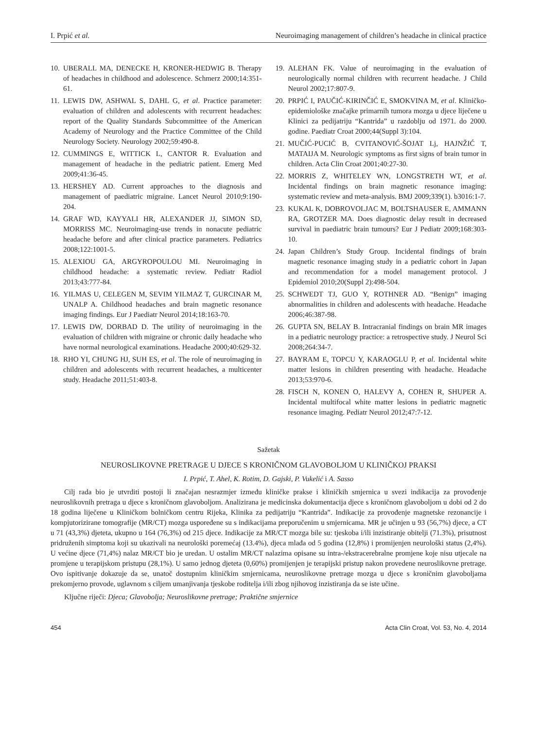I. Prpić et al. Neuroimaging management of children’s headache in clinical practice
10. UBERALL MA, DENECKE H, KRONER-HEDWIG B. Therapy of headaches in childhood and adolescence. Schmerz 2000;14:351-61.
11. LEWIS DW, ASHWAL S, DAHL G, et al. Practice parameter: evaluation of children and adolescents with recurrent headaches: report of the Quality Standards Subcommittee of the American Academy of Neurology and the Practice Committee of the Child Neurology Society. Neurology 2002;59:490-8.
12. CUMMINGS E, WITTICK L, CANTOR R. Evaluation and management of headache in the pediatric patient. Emerg Med 2009;41:36-45.
13. HERSHEY AD. Current approaches to the diagnosis and management of paediatric migraine. Lancet Neurol 2010;9:190-204.
14. GRAF WD, KAYYALI HR, ALEXANDER JJ, SIMON SD, MORRISS MC. Neuroimaging-use trends in nonacute pediatric headache before and after clinical practice parameters. Pediatrics 2008;122:1001-5.
15. ALEXIOU GA, ARGYROPOULOU MI. Neuroimaging in childhood headache: a systematic review. Pediatr Radiol 2013;43:777-84.
16. YILMAS U, CELEGEN M, SEVIM YILMAZ T, GURCINAR M, UNALP A. Childhood headaches and brain magnetic resonance imaging findings. Eur J Paediatr Neurol 2014;18:163-70.
17. LEWIS DW, DORBAD D. The utility of neuroimaging in the evaluation of children with migraine or chronic daily headache who have normal neurological examinations. Headache 2000;40:629-32.
18. RHO YI, CHUNG HJ, SUH ES, et al. The role of neuroimaging in children and adolescents with recurrent headaches, a multicenter study. Headache 2011;51:403-8.
19. ALEHAN FK. Value of neuroimaging in the evaluation of neurologically normal children with recurrent headache. J Child Neurol 2002;17:807-9.
20. PRPIĆ I, PAUČIĆ-KIRINČIĆ E, SMOKVINA M, et al. Kliničko-epidemiološke značajke primarnih tumora mozga u djece liječene u Klinici za pedijatriju “Kantrida” u razdoblju od 1971. do 2000. godine. Paediatr Croat 2000;44(Suppl 3):104.
21. MUČIĆ-PUCIĆ B, CVITANOVIĆ-ŠOJAT Lj, HAJNŽIĆ T, MATAIJA M. Neurologic symptoms as first signs of brain tumor in children. Acta Clin Croat 2001;40:27-30.
22. MORRIS Z, WHITELEY WN, LONGSTRETH WT, et al. Incidental findings on brain magnetic resonance imaging: systematic review and meta-analysis. BMJ 2009;339(1). b3016:1-7.
23. KUKAL K, DOBROVOLJAC M, BOLTSHAUSER E, AMMANN RA, GROTZER MA. Does diagnostic delay result in decreased survival in paediatric brain tumours? Eur J Pediatr 2009;168:303-10.
24. Japan Children’s Study Group. Incidental findings of brain magnetic resonance imaging study in a pediatric cohort in Japan and recommendation for a model management protocol. J Epidemiol 2010;20(Suppl 2):498-504.
25. SCHWEDT TJ, GUO Y, ROTHNER AD. “Benign” imaging abnormalities in children and adolescents with headache. Headache 2006;46:387-98.
26. GUPTA SN, BELAY B. Intracranial findings on brain MR images in a pediatric neurology practice: a retrospective study. J Neurol Sci 2008;264:34-7.
27. BAYRAM E, TOPCU Y, KARAOGLU P, et al. Incidental white matter lesions in children presenting with headache. Headache 2013;53:970-6.
28. FISCH N, KONEN O, HALEVY A, COHEN R, SHUPER A. Incidental multifocal white matter lesions in pediatric magnetic resonance imaging. Pediatr Neurol 2012;47:7-12.
Sažetak
NEUROSLIKOVNE PRETRAGE U DJECE S KRONIČNOM GLAVOBOLJOM U KLINIČKOJ PRAKSI
I. Prpić, T. Ahel, K. Rotim, D. Gajski, P. Vukelić i A. Sasso
Cilj rada bio je utvrditi postoji li značajan nesrazmjer između kliničke prakse i kliničkih smjernica u svezi indikacija za provođenje neuroslikovnih pretraga u djece s kroničnom glavoboljom. Analizirana je medicinska dokumentacija djece s kroničnom glavoboljom u dobi od 2 do 18 godina liječene u Kliničkom bolničkom centru Rijeka, Klinika za pedijatriju “Kantrida”. Indikacije za provođenje magnetske rezonancije i kompjutorizirane tomografije (MR/CT) mozga uspoređene su s indikacijama preporučenim u smjernicama. MR je učinjen u 93 (56,7%) djece, a CT u 71 (43,3%) djeteta, ukupno u 164 (76,3%) od 215 djece. Indikacije za MR/CT mozga bile su: tjeskoba i/ili inzistiranje obitelji (71.3%), prisutnost pridruženih simptoma koji su ukazivali na neurološki poremećaj (13.4%), djeca mlađa od 5 godina (12,8%) i promijenjen neurološki status (2,4%). U većine djece (71,4%) nalaz MR/CT bio je uredan. U ostalim MR/CT nalazima opisane su intra-/ekstracerebralne promjene koje nisu utjecale na promjene u terapijskom pristupu (28,1%). U samo jednog djeteta (0,60%) promijenjen je terapijski pristup nakon provedene neuroslikovne pretrage. Ovo ispitivanje dokazuje da se, unatoč dostupnim kliničkim smjernicama, neuroslikovne pretrage mozga u djece s kroničnim glavoboljama prekomjerno provode, uglavnom s ciljem umanjivanja tjeskobe roditelja i/ili zbog njihovog inzistiranja da se iste učine.
Ključne riječi: Djeca; Glavobolja; Neuroslikovne pretrage; Praktične smjernice
454 Acta Clin Croat, Vol. 53, No. 4, 2014